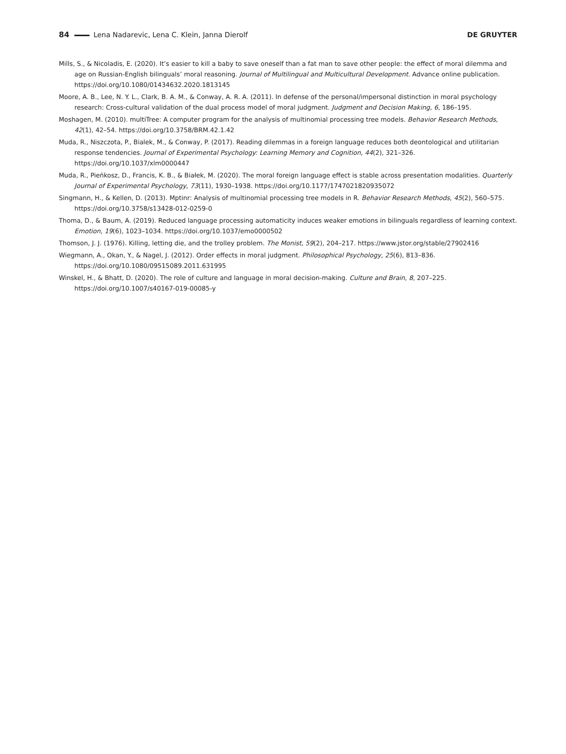84 Lena Nadarevic, Lena C. Klein, Janna Dierolf DE GRUYTER
Mills, S., & Nicoladis, E. (2020). It’s easier to kill a baby to save oneself than a fat man to save other people: the effect of moral dilemma and age on Russian-English bilinguals’ moral reasoning. Journal of Multilingual and Multicultural Development. Advance online publication. https://doi.org/10.1080/01434632.2020.1813145
Moore, A. B., Lee, N. Y. L., Clark, B. A. M., & Conway, A. R. A. (2011). In defense of the personal/impersonal distinction in moral psychology research: Cross-cultural validation of the dual process model of moral judgment. Judgment and Decision Making, 6, 186–195.
Moshagen, M. (2010). multiTree: A computer program for the analysis of multinomial processing tree models. Behavior Research Methods, 42(1), 42–54. https://doi.org/10.3758/BRM.42.1.42
Muda, R., Niszczota, P., Bialek, M., & Conway, P. (2017). Reading dilemmas in a foreign language reduces both deontological and utilitarian response tendencies. Journal of Experimental Psychology: Learning Memory and Cognition, 44(2), 321–326. https://doi.org/10.1037/xlm0000447
Muda, R., Pieńkosz, D., Francis, K. B., & Białek, M. (2020). The moral foreign language effect is stable across presentation modalities. Quarterly Journal of Experimental Psychology, 73(11), 1930–1938. https://doi.org/10.1177/1747021820935072
Singmann, H., & Kellen, D. (2013). Mptinr: Analysis of multinomial processing tree models in R. Behavior Research Methods, 45(2), 560–575. https://doi.org/10.3758/s13428-012-0259-0
Thoma, D., & Baum, A. (2019). Reduced language processing automaticity induces weaker emotions in bilinguals regardless of learning context. Emotion, 19(6), 1023–1034. https://doi.org/10.1037/emo0000502
Thomson, J. J. (1976). Killing, letting die, and the trolley problem. The Monist, 59(2), 204–217. https://www.jstor.org/stable/27902416
Wiegmann, A., Okan, Y., & Nagel, J. (2012). Order effects in moral judgment. Philosophical Psychology, 25(6), 813–836. https://doi.org/10.1080/09515089.2011.631995
Winskel, H., & Bhatt, D. (2020). The role of culture and language in moral decision-making. Culture and Brain, 8, 207–225. https://doi.org/10.1007/s40167-019-00085-y